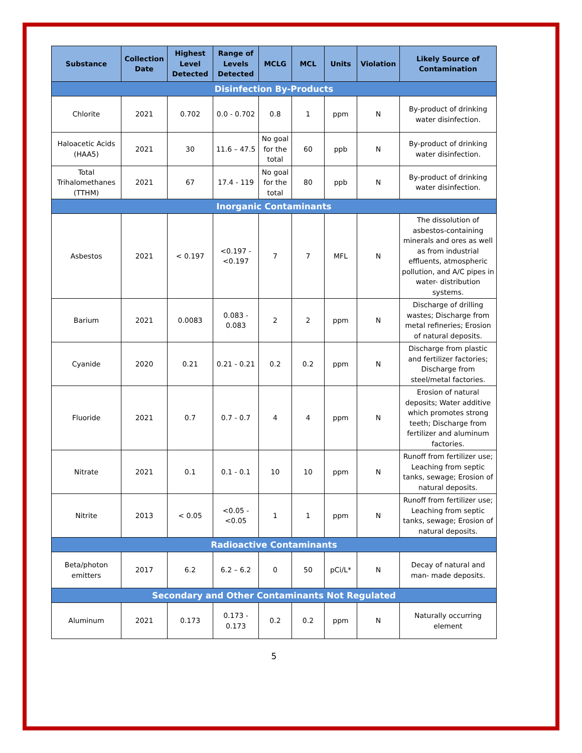| Substance | Collection Date | Highest Level Detected | Range of Levels Detected | MCLG | MCL | Units | Violation | Likely Source of Contamination |
| --- | --- | --- | --- | --- | --- | --- | --- | --- |
| Disinfection By-Products | | | | | | | | |
| Chlorite | 2021 | 0.702 | 0.0 - 0.702 | 0.8 | 1 | ppm | N | By-product of drinking water disinfection. |
| Haloacetic Acids (HAA5) | 2021 | 30 | 11.6 – 47.5 | No goal for the total | 60 | ppb | N | By-product of drinking water disinfection. |
| Total Trihalomethanes (TTHM) | 2021 | 67 | 17.4 - 119 | No goal for the total | 80 | ppb | N | By-product of drinking water disinfection. |
| Inorganic Contaminants | | | | | | | | |
| Asbestos | 2021 | < 0.197 | <0.197 - <0.197 | 7 | 7 | MFL | N | The dissolution of asbestos-containing minerals and ores as well as from industrial effluents, atmospheric pollution, and A/C pipes in water- distribution systems. |
| Barium | 2021 | 0.0083 | 0.083 - 0.083 | 2 | 2 | ppm | N | Discharge of drilling wastes; Discharge from metal refineries; Erosion of natural deposits. |
| Cyanide | 2020 | 0.21 | 0.21 - 0.21 | 0.2 | 0.2 | ppm | N | Discharge from plastic and fertilizer factories; Discharge from steel/metal factories. |
| Fluoride | 2021 | 0.7 | 0.7 - 0.7 | 4 | 4 | ppm | N | Erosion of natural deposits; Water additive which promotes strong teeth; Discharge from fertilizer and aluminum factories. |
| Nitrate | 2021 | 0.1 | 0.1 - 0.1 | 10 | 10 | ppm | N | Runoff from fertilizer use; Leaching from septic tanks, sewage; Erosion of natural deposits. |
| Nitrite | 2013 | < 0.05 | <0.05 - <0.05 | 1 | 1 | ppm | N | Runoff from fertilizer use; Leaching from septic tanks, sewage; Erosion of natural deposits. |
| Radioactive Contaminants | | | | | | | | |
| Beta/photon emitters | 2017 | 6.2 | 6.2 – 6.2 | 0 | 50 | pCi/L* | N | Decay of natural and man- made deposits. |
| Secondary and Other Contaminants Not Regulated | | | | | | | | |
| Aluminum | 2021 | 0.173 | 0.173 - 0.173 | 0.2 | 0.2 | ppm | N | Naturally occurring element |
5